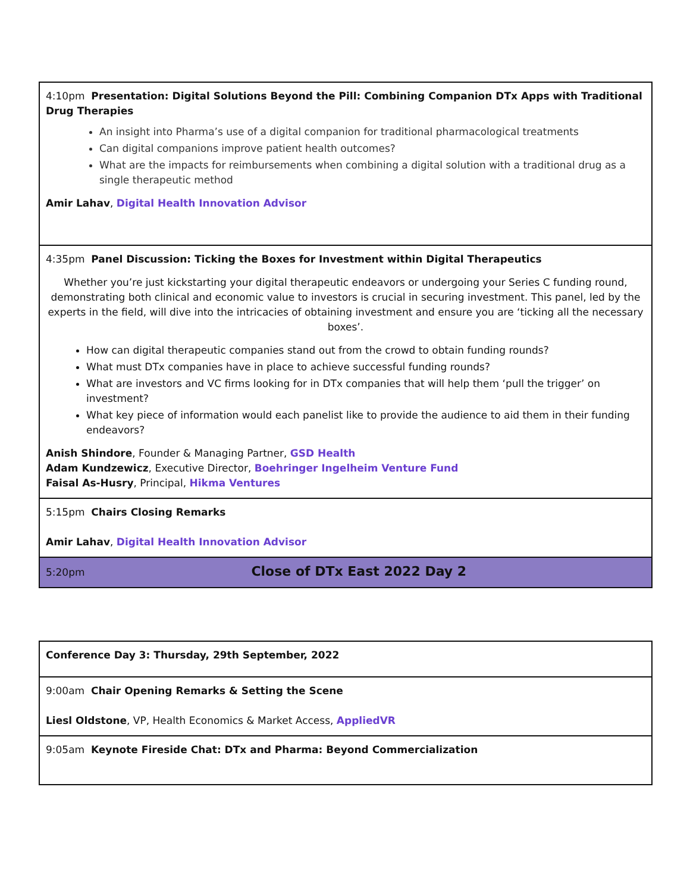| 4:10pm Presentation: Digital Solutions Beyond the Pill: Combining Companion DTx Apps with Traditional Drug Therapies An insight into Pharma’s use of a digital companion for traditional pharmacological treatments Can digital companions improve patient health outcomes? What are the impacts for reimbursements when combining a digital solution with a traditional drug as a single therapeutic method Amir Lahav , Digital Health Innovation Advisor |
| 4:35pm Panel Discussion: Ticking the Boxes for Investment within Digital Therapeutics Whether you’re just kickstarting your digital therapeutic endeavors or undergoing your Series C funding round, demonstrating both clinical and economic value to investors is crucial in securing investment. This panel, led by the experts in the field, will dive into the intricacies of obtaining investment and ensure you are ‘ticking all the necessary boxes’. How can digital therapeutic companies stand out from the crowd to obtain funding rounds? What must DTx companies have in place to achieve successful funding rounds? What are investors and VC firms looking for in DTx companies that will help them ‘pull the trigger’ on investment? What key piece of information would each panelist like to provide the audience to aid them in their funding endeavors? Anish Shindore , Founder & Managing Partner, GSD Health Adam Kundzewicz , Executive Director, Boehringer Ingelheim Venture Fund Faisal As-Husry , Principal, Hikma Ventures |
| 5:15pm Chairs Closing Remarks Amir Lahav , Digital Health Innovation Advisor |
| 5:20pm Close of DTx East 2022 Day 2 |
| Conference Day 3: Thursday, 29th September, 2022 |
| 9:00am Chair Opening Remarks & Setting the Scene Liesl Oldstone , VP, Health Economics & Market Access, AppliedVR |
| 9:05am Keynote Fireside Chat: DTx and Pharma: Beyond Commercialization |